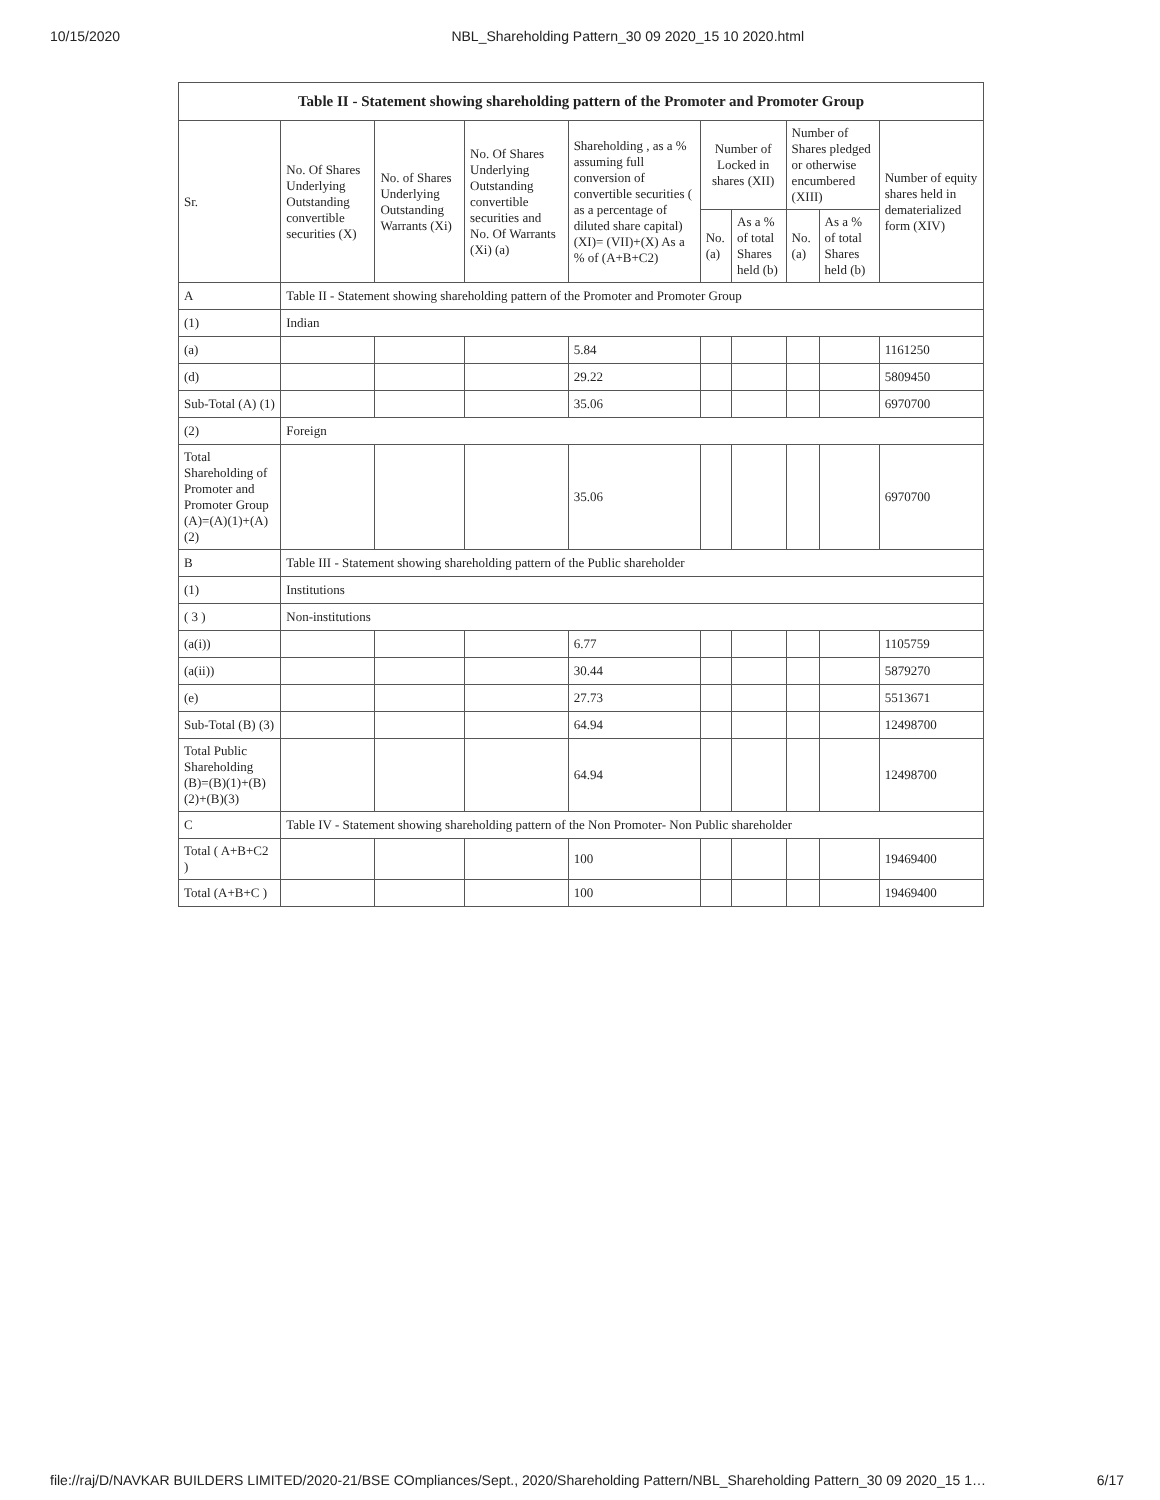10/15/2020 NBL_Shareholding Pattern_30 09 2020_15 10 2020.html
| Table II - Statement showing shareholding pattern of the Promoter and Promoter Group | | | | | | | | | |
| --- | --- | --- | --- | --- | --- | --- | --- | --- | --- |
| Sr. | No. Of Shares Underlying Outstanding convertible securities (X) | No. of Shares Underlying Outstanding Warrants (Xi) | No. Of Shares Underlying Outstanding convertible securities and No. Of Warrants (Xi) (a) | Shareholding , as a % assuming full conversion of convertible securities ( as a percentage of diluted share capital) (XI)= (VII)+(X) As a % of (A+B+C2) | Number of Locked in shares (XII) | | Number of Shares pledged or otherwise encumbered (XIII) | | Number of equity shares held in dematerialized form (XIV) |
| | | | | | No. (a) | As a % of total Shares held (b) | No. (a) | As a % of total Shares held (b) | |
| A | Table II - Statement showing shareholding pattern of the Promoter and Promoter Group | | | | | | | | |
| (1) | Indian | | | | | | | | |
| (a) | | | | 5.84 | | | | | 1161250 |
| (d) | | | | 29.22 | | | | | 5809450 |
| Sub-Total (A) (1) | | | | 35.06 | | | | | 6970700 |
| (2) | Foreign | | | | | | | | |
| Total Shareholding of Promoter and Promoter Group (A)=(A)(1)+(A)(2) | | | | 35.06 | | | | | 6970700 |
| B | Table III - Statement showing shareholding pattern of the Public shareholder | | | | | | | | |
| (1) | Institutions | | | | | | | | |
| ( 3 ) | Non-institutions | | | | | | | | |
| (a(i)) | | | | 6.77 | | | | | 1105759 |
| (a(ii)) | | | | 30.44 | | | | | 5879270 |
| (e) | | | | 27.73 | | | | | 5513671 |
| Sub-Total (B) (3) | | | | 64.94 | | | | | 12498700 |
| Total Public Shareholding (B)=(B)(1)+(B)(2)+(B)(3) | | | | 64.94 | | | | | 12498700 |
| C | Table IV - Statement showing shareholding pattern of the Non Promoter- Non Public shareholder | | | | | | | | |
| Total ( A+B+C2 ) | | | | 100 | | | | | 19469400 |
| Total (A+B+C ) | | | | 100 | | | | | 19469400 |
file://raj/D/NAVKAR BUILDERS LIMITED/2020-21/BSE COmpliances/Sept., 2020/Shareholding Pattern/NBL_Shareholding Pattern_30 09 2020_15 1… 6/17